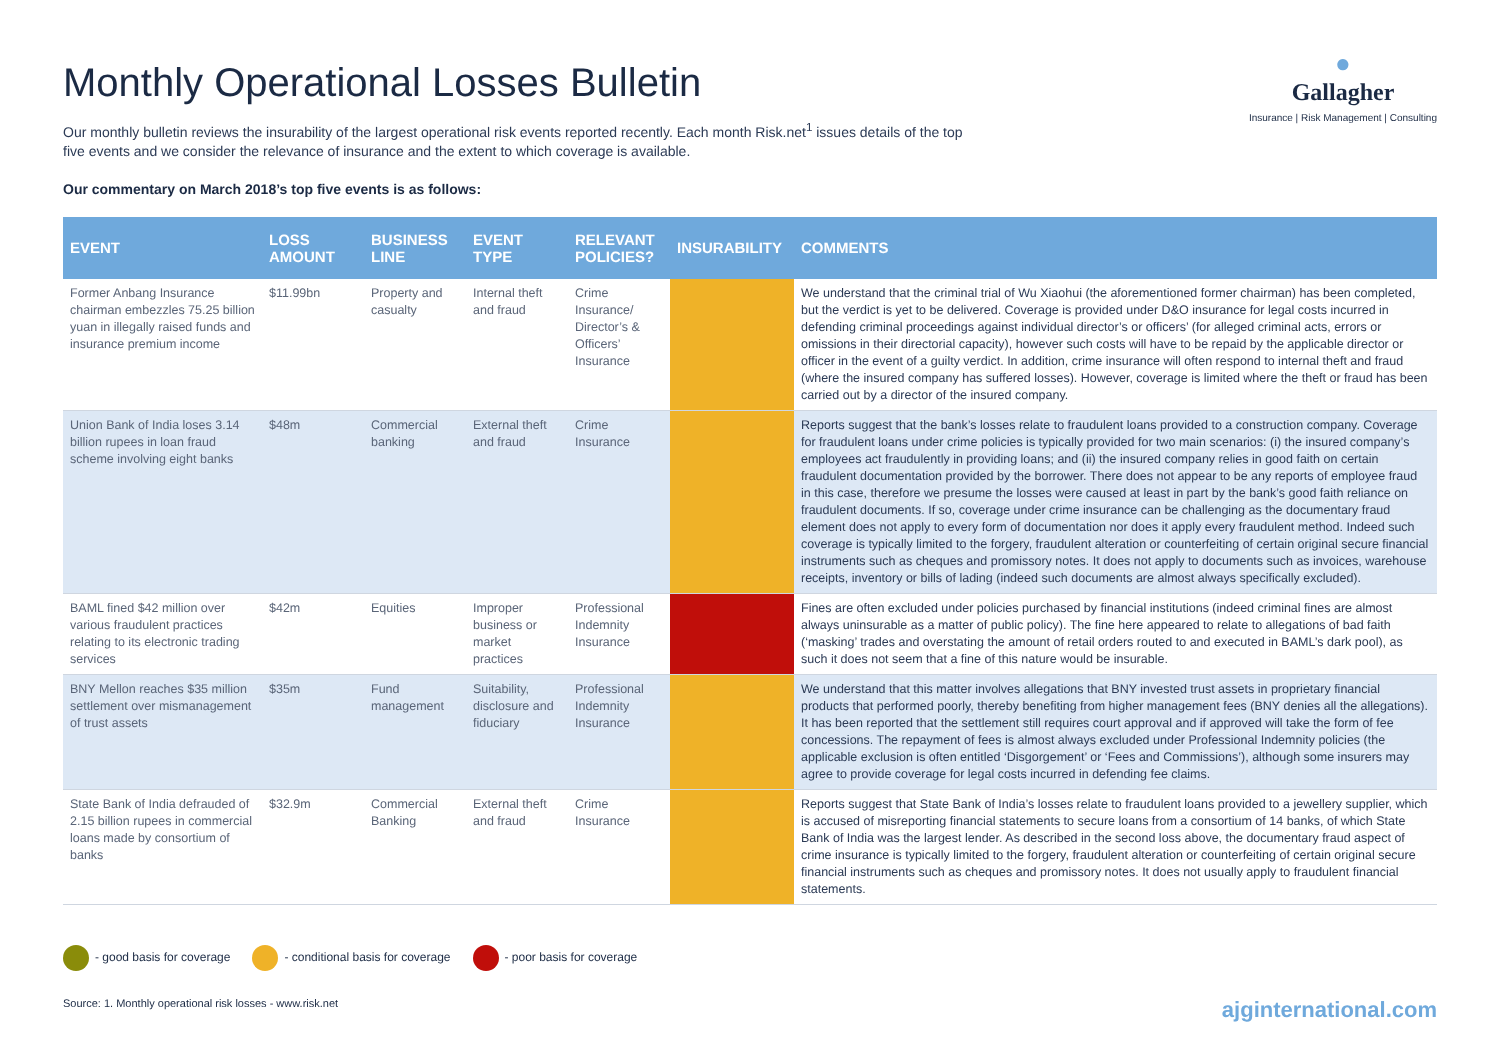Monthly Operational Losses Bulletin
Our monthly bulletin reviews the insurability of the largest operational risk events reported recently. Each month Risk.net<sup>1</sup> issues details of the top five events and we consider the relevance of insurance and the extent to which coverage is available.
Our commentary on March 2018’s top five events is as follows:
●
Gallagher
Insurance | Risk Management | Consulting
| EVENT | LOSS AMOUNT | BUSINESS LINE | EVENT TYPE | RELEVANT POLICIES? | INSURABILITY | COMMENTS |
| --- | --- | --- | --- | --- | --- | --- |
| Former Anbang Insurance chairman embezzles 75.25 billion yuan in illegally raised funds and insurance premium income | $11.99bn | Property and casualty | Internal theft and fraud | Crime Insurance/ Director’s & Officers’ Insurance | | We understand that the criminal trial of Wu Xiaohui (the aforementioned former chairman) has been completed, but the verdict is yet to be delivered. Coverage is provided under D&O insurance for legal costs incurred in defending criminal proceedings against individual director’s or officers’ (for alleged criminal acts, errors or omissions in their directorial capacity), however such costs will have to be repaid by the applicable director or officer in the event of a guilty verdict. In addition, crime insurance will often respond to internal theft and fraud (where the insured company has suffered losses). However, coverage is limited where the theft or fraud has been carried out by a director of the insured company. |
| Union Bank of India loses 3.14 billion rupees in loan fraud scheme involving eight banks | $48m | Commercial banking | External theft and fraud | Crime Insurance | | Reports suggest that the bank’s losses relate to fraudulent loans provided to a construction company. Coverage for fraudulent loans under crime policies is typically provided for two main scenarios: (i) the insured company’s employees act fraudulently in providing loans; and (ii) the insured company relies in good faith on certain fraudulent documentation provided by the borrower. There does not appear to be any reports of employee fraud in this case, therefore we presume the losses were caused at least in part by the bank’s good faith reliance on fraudulent documents. If so, coverage under crime insurance can be challenging as the documentary fraud element does not apply to every form of documentation nor does it apply every fraudulent method. Indeed such coverage is typically limited to the forgery, fraudulent alteration or counterfeiting of certain original secure financial instruments such as cheques and promissory notes. It does not apply to documents such as invoices, warehouse receipts, inventory or bills of lading (indeed such documents are almost always specifically excluded). |
| BAML fined $42 million over various fraudulent practices relating to its electronic trading services | $42m | Equities | Improper business or market practices | Professional Indemnity Insurance | | Fines are often excluded under policies purchased by financial institutions (indeed criminal fines are almost always uninsurable as a matter of public policy). The fine here appeared to relate to allegations of bad faith (‘masking’ trades and overstating the amount of retail orders routed to and executed in BAML’s dark pool), as such it does not seem that a fine of this nature would be insurable. |
| BNY Mellon reaches $35 million settlement over mismanagement of trust assets | $35m | Fund management | Suitability, disclosure and fiduciary | Professional Indemnity Insurance | | We understand that this matter involves allegations that BNY invested trust assets in proprietary financial products that performed poorly, thereby benefiting from higher management fees (BNY denies all the allegations). It has been reported that the settlement still requires court approval and if approved will take the form of fee concessions. The repayment of fees is almost always excluded under Professional Indemnity policies (the applicable exclusion is often entitled ‘Disgorgement’ or ‘Fees and Commissions’), although some insurers may agree to provide coverage for legal costs incurred in defending fee claims. |
| State Bank of India defrauded of 2.15 billion rupees in commercial loans made by consortium of banks | $32.9m | Commercial Banking | External theft and fraud | Crime Insurance | | Reports suggest that State Bank of India’s losses relate to fraudulent loans provided to a jewellery supplier, which is accused of misreporting financial statements to secure loans from a consortium of 14 banks, of which State Bank of India was the largest lender. As described in the second loss above, the documentary fraud aspect of crime insurance is typically limited to the forgery, fraudulent alteration or counterfeiting of certain original secure financial instruments such as cheques and promissory notes. It does not usually apply to fraudulent financial statements. |
- good basis for coverage - conditional basis for coverage - poor basis for coverage
Source: 1. Monthly operational risk losses - www.risk.net ajginternational.com